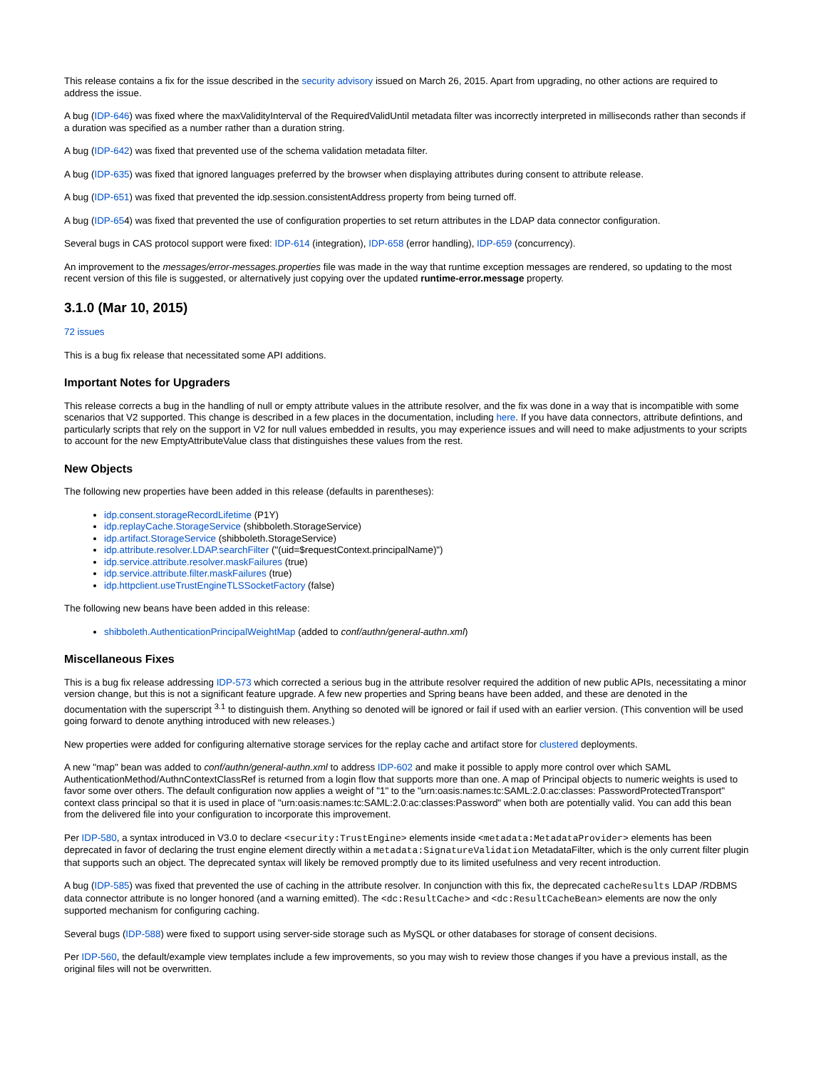This release contains a fix for the issue described in the security advisory issued on March 26, 2015. Apart from upgrading, no other actions are required to address the issue.
A bug (IDP-646) was fixed where the maxValidityInterval of the RequiredValidUntil metadata filter was incorrectly interpreted in milliseconds rather than seconds if a duration was specified as a number rather than a duration string.
A bug (IDP-642) was fixed that prevented use of the schema validation metadata filter.
A bug (IDP-635) was fixed that ignored languages preferred by the browser when displaying attributes during consent to attribute release.
A bug (IDP-651) was fixed that prevented the idp.session.consistentAddress property from being turned off.
A bug (IDP-654) was fixed that prevented the use of configuration properties to set return attributes in the LDAP data connector configuration.
Several bugs in CAS protocol support were fixed: IDP-614 (integration), IDP-658 (error handling), IDP-659 (concurrency).
An improvement to the messages/error-messages.properties file was made in the way that runtime exception messages are rendered, so updating to the most recent version of this file is suggested, or alternatively just copying over the updated runtime-error.message property.
3.1.0 (Mar 10, 2015)
72 issues
This is a bug fix release that necessitated some API additions.
Important Notes for Upgraders
This release corrects a bug in the handling of null or empty attribute values in the attribute resolver, and the fix was done in a way that is incompatible with some scenarios that V2 supported. This change is described in a few places in the documentation, including here. If you have data connectors, attribute defintions, and particularly scripts that rely on the support in V2 for null values embedded in results, you may experience issues and will need to make adjustments to your scripts to account for the new EmptyAttributeValue class that distinguishes these values from the rest.
New Objects
The following new properties have been added in this release (defaults in parentheses):
idp.consent.storageRecordLifetime (P1Y)
idp.replayCache.StorageService (shibboleth.StorageService)
idp.artifact.StorageService (shibboleth.StorageService)
idp.attribute.resolver.LDAP.searchFilter ("(uid=$requestContext.principalName)")
idp.service.attribute.resolver.maskFailures (true)
idp.service.attribute.filter.maskFailures (true)
idp.httpclient.useTrustEngineTLSSocketFactory (false)
The following new beans have been added in this release:
shibboleth.AuthenticationPrincipalWeightMap (added to conf/authn/general-authn.xml)
Miscellaneous Fixes
This is a bug fix release addressing IDP-573 which corrected a serious bug in the attribute resolver required the addition of new public APIs, necessitating a minor version change, but this is not a significant feature upgrade. A few new properties and Spring beans have been added, and these are denoted in the documentation with the superscript <sup>3.1</sup> to distinguish them. Anything so denoted will be ignored or fail if used with an earlier version. (This convention will be used going forward to denote anything introduced with new releases.)
New properties were added for configuring alternative storage services for the replay cache and artifact store for clustered deployments.
A new "map" bean was added to conf/authn/general-authn.xml to address IDP-602 and make it possible to apply more control over which SAML AuthenticationMethod/AuthnContextClassRef is returned from a login flow that supports more than one. A map of Principal objects to numeric weights is used to favor some over others. The default configuration now applies a weight of "1" to the "urn:oasis:names:tc:SAML:2.0:ac:classes: PasswordProtectedTransport" context class principal so that it is used in place of "urn:oasis:names:tc:SAML:2.0:ac:classes:Password" when both are potentially valid. You can add this bean from the delivered file into your configuration to incorporate this improvement.
Per IDP-580, a syntax introduced in V3.0 to declare <security:TrustEngine> elements inside <metadata:MetadataProvider> elements has been deprecated in favor of declaring the trust engine element directly within a metadata:SignatureValidation MetadataFilter, which is the only current filter plugin that supports such an object. The deprecated syntax will likely be removed promptly due to its limited usefulness and very recent introduction.
A bug (IDP-585) was fixed that prevented the use of caching in the attribute resolver. In conjunction with this fix, the deprecated cacheResults LDAP /RDBMS data connector attribute is no longer honored (and a warning emitted). The <dc:ResultCache> and <dc:ResultCacheBean> elements are now the only supported mechanism for configuring caching.
Several bugs (IDP-588) were fixed to support using server-side storage such as MySQL or other databases for storage of consent decisions.
Per IDP-560, the default/example view templates include a few improvements, so you may wish to review those changes if you have a previous install, as the original files will not be overwritten.